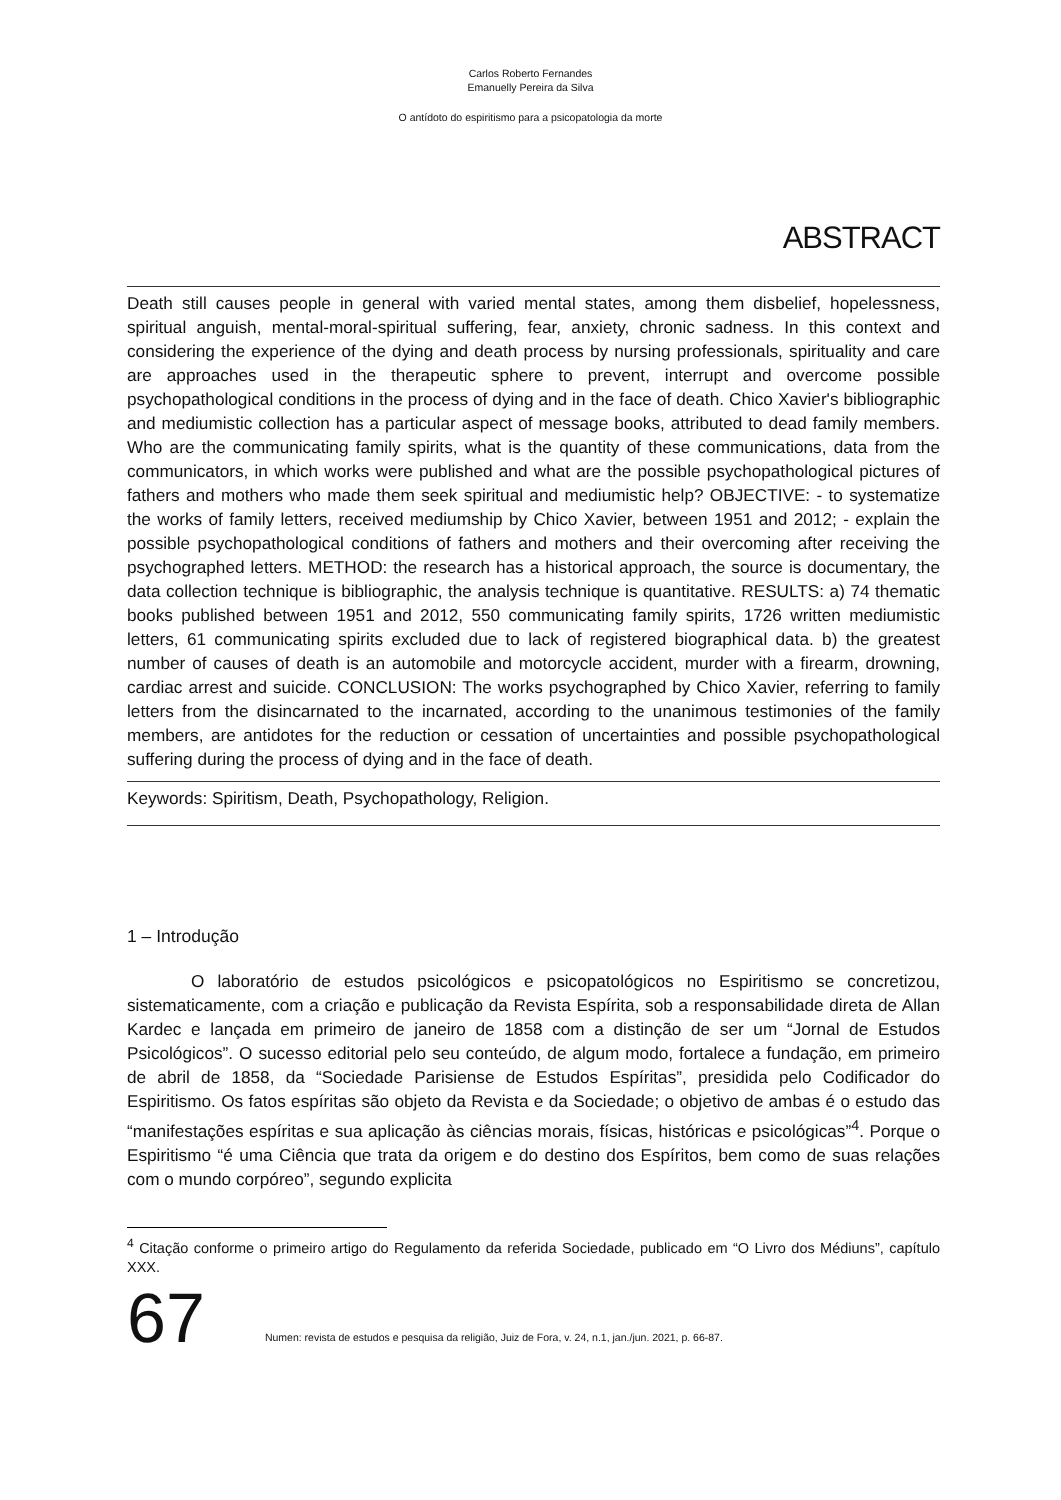Carlos Roberto Fernandes
Emanuelly Pereira da Silva
O antídoto do espiritismo para a psicopatologia da morte
ABSTRACT
Death still causes people in general with varied mental states, among them disbelief, hopelessness, spiritual anguish, mental-moral-spiritual suffering, fear, anxiety, chronic sadness. In this context and considering the experience of the dying and death process by nursing professionals, spirituality and care are approaches used in the therapeutic sphere to prevent, interrupt and overcome possible psychopathological conditions in the process of dying and in the face of death. Chico Xavier's bibliographic and mediumistic collection has a particular aspect of message books, attributed to dead family members. Who are the communicating family spirits, what is the quantity of these communications, data from the communicators, in which works were published and what are the possible psychopathological pictures of fathers and mothers who made them seek spiritual and mediumistic help? OBJECTIVE: - to systematize the works of family letters, received mediumship by Chico Xavier, between 1951 and 2012; - explain the possible psychopathological conditions of fathers and mothers and their overcoming after receiving the psychographed letters. METHOD: the research has a historical approach, the source is documentary, the data collection technique is bibliographic, the analysis technique is quantitative. RESULTS: a) 74 thematic books published between 1951 and 2012, 550 communicating family spirits, 1726 written mediumistic letters, 61 communicating spirits excluded due to lack of registered biographical data. b) the greatest number of causes of death is an automobile and motorcycle accident, murder with a firearm, drowning, cardiac arrest and suicide. CONCLUSION: The works psychographed by Chico Xavier, referring to family letters from the disincarnated to the incarnated, according to the unanimous testimonies of the family members, are antidotes for the reduction or cessation of uncertainties and possible psychopathological suffering during the process of dying and in the face of death.
Keywords: Spiritism, Death, Psychopathology, Religion.
1 – Introdução
O laboratório de estudos psicológicos e psicopatológicos no Espiritismo se concretizou, sistematicamente, com a criação e publicação da Revista Espírita, sob a responsabilidade direta de Allan Kardec e lançada em primeiro de janeiro de 1858 com a distinção de ser um “Jornal de Estudos Psicológicos”. O sucesso editorial pelo seu conteúdo, de algum modo, fortalece a fundação, em primeiro de abril de 1858, da “Sociedade Parisiense de Estudos Espíritas”, presidida pelo Codificador do Espiritismo. Os fatos espíritas são objeto da Revista e da Sociedade; o objetivo de ambas é o estudo das “manifestações espíritas e sua aplicação às ciências morais, físicas, históricas e psicológicas”<sup>4</sup>. Porque o Espiritismo “é uma Ciência que trata da origem e do destino dos Espíritos, bem como de suas relações com o mundo corpóreo”, segundo explicita
<sup>4</sup> Citação conforme o primeiro artigo do Regulamento da referida Sociedade, publicado em “O Livro dos Médiuns”, capítulo XXX.
67
Numen: revista de estudos e pesquisa da religião, Juiz de Fora, v. 24, n.1, jan./jun. 2021, p. 66-87.